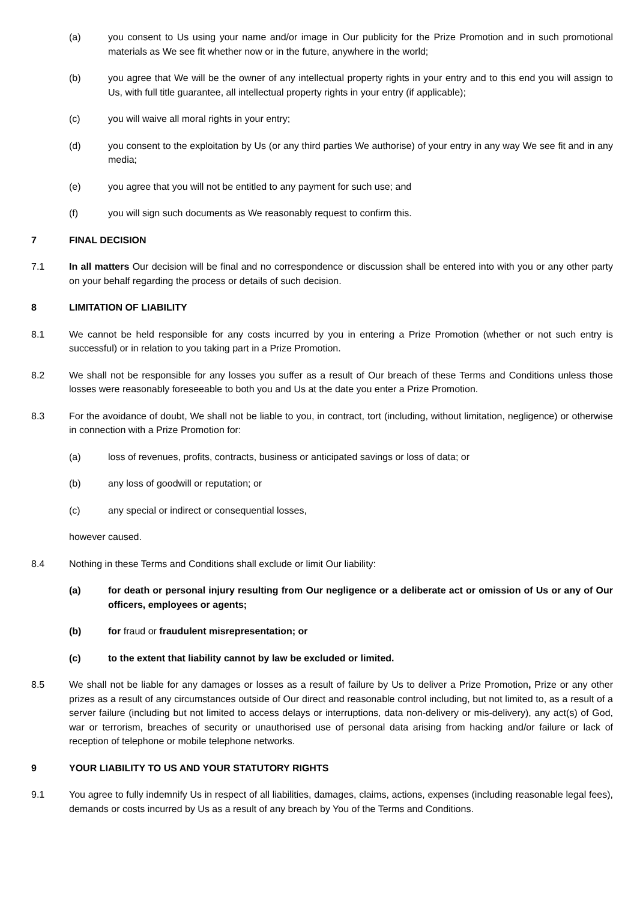(a) you consent to Us using your name and/or image in Our publicity for the Prize Promotion and in such promotional materials as We see fit whether now or in the future, anywhere in the world;
(b) you agree that We will be the owner of any intellectual property rights in your entry and to this end you will assign to Us, with full title guarantee, all intellectual property rights in your entry (if applicable);
(c) you will waive all moral rights in your entry;
(d) you consent to the exploitation by Us (or any third parties We authorise) of your entry in any way We see fit and in any media;
(e) you agree that you will not be entitled to any payment for such use; and
(f) you will sign such documents as We reasonably request to confirm this.
7 FINAL DECISION
7.1 In all matters Our decision will be final and no correspondence or discussion shall be entered into with you or any other party on your behalf regarding the process or details of such decision.
8 LIMITATION OF LIABILITY
8.1 We cannot be held responsible for any costs incurred by you in entering a Prize Promotion (whether or not such entry is successful) or in relation to you taking part in a Prize Promotion.
8.2 We shall not be responsible for any losses you suffer as a result of Our breach of these Terms and Conditions unless those losses were reasonably foreseeable to both you and Us at the date you enter a Prize Promotion.
8.3 For the avoidance of doubt, We shall not be liable to you, in contract, tort (including, without limitation, negligence) or otherwise in connection with a Prize Promotion for:
(a) loss of revenues, profits, contracts, business or anticipated savings or loss of data; or
(b) any loss of goodwill or reputation; or
(c) any special or indirect or consequential losses,
however caused.
8.4 Nothing in these Terms and Conditions shall exclude or limit Our liability:
(a) for death or personal injury resulting from Our negligence or a deliberate act or omission of Us or any of Our officers, employees or agents;
(b) for fraud or fraudulent misrepresentation; or
(c) to the extent that liability cannot by law be excluded or limited.
8.5 We shall not be liable for any damages or losses as a result of failure by Us to deliver a Prize Promotion, Prize or any other prizes as a result of any circumstances outside of Our direct and reasonable control including, but not limited to, as a result of a server failure (including but not limited to access delays or interruptions, data non-delivery or mis-delivery), any act(s) of God, war or terrorism, breaches of security or unauthorised use of personal data arising from hacking and/or failure or lack of reception of telephone or mobile telephone networks.
9 YOUR LIABILITY TO US AND YOUR STATUTORY RIGHTS
9.1 You agree to fully indemnify Us in respect of all liabilities, damages, claims, actions, expenses (including reasonable legal fees), demands or costs incurred by Us as a result of any breach by You of the Terms and Conditions.